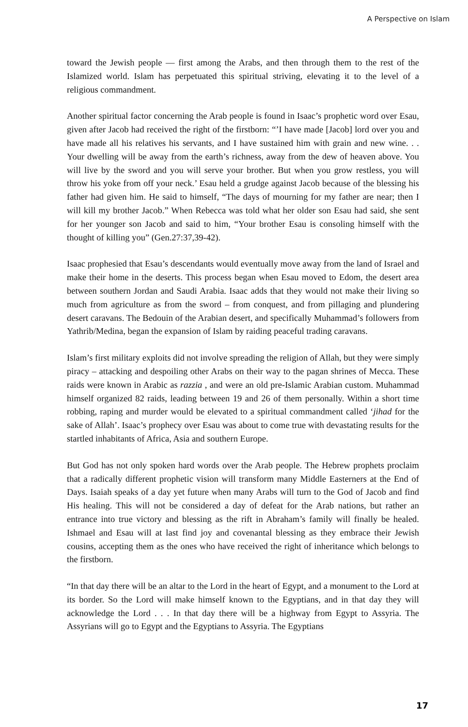A Perspective on Islam
toward the Jewish people — first among the Arabs, and then through them to the rest of the Islamized world. Islam has perpetuated this spiritual striving, elevating it to the level of a religious commandment.
Another spiritual factor concerning the Arab people is found in Isaac’s prophetic word over Esau, given after Jacob had received the right of the firstborn: “’I have made [Jacob] lord over you and have made all his relatives his servants, and I have sustained him with grain and new wine. . . Your dwelling will be away from the earth’s richness, away from the dew of heaven above. You will live by the sword and you will serve your brother. But when you grow restless, you will throw his yoke from off your neck.’ Esau held a grudge against Jacob because of the blessing his father had given him. He said to himself, “The days of mourning for my father are near; then I will kill my brother Jacob.” When Rebecca was told what her older son Esau had said, she sent for her younger son Jacob and said to him, “Your brother Esau is consoling himself with the thought of killing you” (Gen.27:37,39-42).
Isaac prophesied that Esau’s descendants would eventually move away from the land of Israel and make their home in the deserts. This process began when Esau moved to Edom, the desert area between southern Jordan and Saudi Arabia. Isaac adds that they would not make their living so much from agriculture as from the sword – from conquest, and from pillaging and plundering desert caravans. The Bedouin of the Arabian desert, and specifically Muhammad’s followers from Yathrib/Medina, began the expansion of Islam by raiding peaceful trading caravans.
Islam’s first military exploits did not involve spreading the religion of Allah, but they were simply piracy – attacking and despoiling other Arabs on their way to the pagan shrines of Mecca. These raids were known in Arabic as razzia , and were an old pre-Islamic Arabian custom. Muhammad himself organized 82 raids, leading between 19 and 26 of them personally. Within a short time robbing, raping and murder would be elevated to a spiritual commandment called ‘jihad for the sake of Allah’. Isaac’s prophecy over Esau was about to come true with devastating results for the startled inhabitants of Africa, Asia and southern Europe.
But God has not only spoken hard words over the Arab people. The Hebrew prophets proclaim that a radically different prophetic vision will transform many Middle Easterners at the End of Days. Isaiah speaks of a day yet future when many Arabs will turn to the God of Jacob and find His healing. This will not be considered a day of defeat for the Arab nations, but rather an entrance into true victory and blessing as the rift in Abraham’s family will finally be healed. Ishmael and Esau will at last find joy and covenantal blessing as they embrace their Jewish cousins, accepting them as the ones who have received the right of inheritance which belongs to the firstborn.
“In that day there will be an altar to the Lord in the heart of Egypt, and a monument to the Lord at its border. So the Lord will make himself known to the Egyptians, and in that day they will acknowledge the Lord . . . In that day there will be a highway from Egypt to Assyria. The Assyrians will go to Egypt and the Egyptians to Assyria. The Egyptians
17